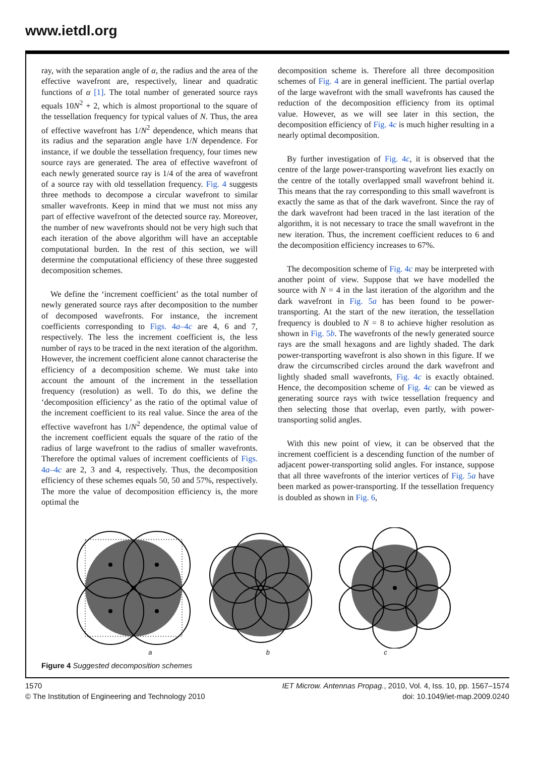www.ietdl.org
ray, with the separation angle of α, the radius and the area of the effective wavefront are, respectively, linear and quadratic functions of α [1]. The total number of generated source rays equals 10N<sup>2</sup> + 2, which is almost proportional to the square of the tessellation frequency for typical values of N. Thus, the area of effective wavefront has 1/N<sup>2</sup> dependence, which means that its radius and the separation angle have 1/N dependence. For instance, if we double the tessellation frequency, four times new source rays are generated. The area of effective wavefront of each newly generated source ray is 1/4 of the area of wavefront of a source ray with old tessellation frequency. Fig. 4 suggests three methods to decompose a circular wavefront to similar smaller wavefronts. Keep in mind that we must not miss any part of effective wavefront of the detected source ray. Moreover, the number of new wavefronts should not be very high such that each iteration of the above algorithm will have an acceptable computational burden. In the rest of this section, we will determine the computational efficiency of these three suggested decomposition schemes.
We define the ‘increment coefficient’ as the total number of newly generated source rays after decomposition to the number of decomposed wavefronts. For instance, the increment coefficients corresponding to Figs. 4a–4c are 4, 6 and 7, respectively. The less the increment coefficient is, the less number of rays to be traced in the next iteration of the algorithm. However, the increment coefficient alone cannot characterise the efficiency of a decomposition scheme. We must take into account the amount of the increment in the tessellation frequency (resolution) as well. To do this, we define the ‘decomposition efficiency’ as the ratio of the optimal value of the increment coefficient to its real value. Since the area of the effective wavefront has 1/N<sup>2</sup> dependence, the optimal value of the increment coefficient equals the square of the ratio of the radius of large wavefront to the radius of smaller wavefronts. Therefore the optimal values of increment coefficients of Figs. 4a–4c are 2, 3 and 4, respectively. Thus, the decomposition efficiency of these schemes equals 50, 50 and 57%, respectively. The more the value of decomposition efficiency is, the more optimal the
decomposition scheme is. Therefore all three decomposition schemes of Fig. 4 are in general inefficient. The partial overlap of the large wavefront with the small wavefronts has caused the reduction of the decomposition efficiency from its optimal value. However, as we will see later in this section, the decomposition efficiency of Fig. 4c is much higher resulting in a nearly optimal decomposition.
By further investigation of Fig. 4c, it is observed that the centre of the large power-transporting wavefront lies exactly on the centre of the totally overlapped small wavefront behind it. This means that the ray corresponding to this small wavefront is exactly the same as that of the dark wavefront. Since the ray of the dark wavefront had been traced in the last iteration of the algorithm, it is not necessary to trace the small wavefront in the new iteration. Thus, the increment coefficient reduces to 6 and the decomposition efficiency increases to 67%.
The decomposition scheme of Fig. 4c may be interpreted with another point of view. Suppose that we have modelled the source with N = 4 in the last iteration of the algorithm and the dark wavefront in Fig. 5a has been found to be power-transporting. At the start of the new iteration, the tessellation frequency is doubled to N = 8 to achieve higher resolution as shown in Fig. 5b. The wavefronts of the newly generated source rays are the small hexagons and are lightly shaded. The dark power-transporting wavefront is also shown in this figure. If we draw the circumscribed circles around the dark wavefront and lightly shaded small wavefronts, Fig. 4c is exactly obtained. Hence, the decomposition scheme of Fig. 4c can be viewed as generating source rays with twice tessellation frequency and then selecting those that overlap, even partly, with power-transporting solid angles.
With this new point of view, it can be observed that the increment coefficient is a descending function of the number of adjacent power-transporting solid angles. For instance, suppose that all three wavefronts of the interior vertices of Fig. 5a have been marked as power-transporting. If the tessellation frequency is doubled as shown in Fig. 6,
a b c
Figure 4 Suggested decomposition schemes
1570
© The Institution of Engineering and Technology 2010
IET Microw. Antennas Propag., 2010, Vol. 4, Iss. 10, pp. 1567–1574
doi: 10.1049/iet-map.2009.0240